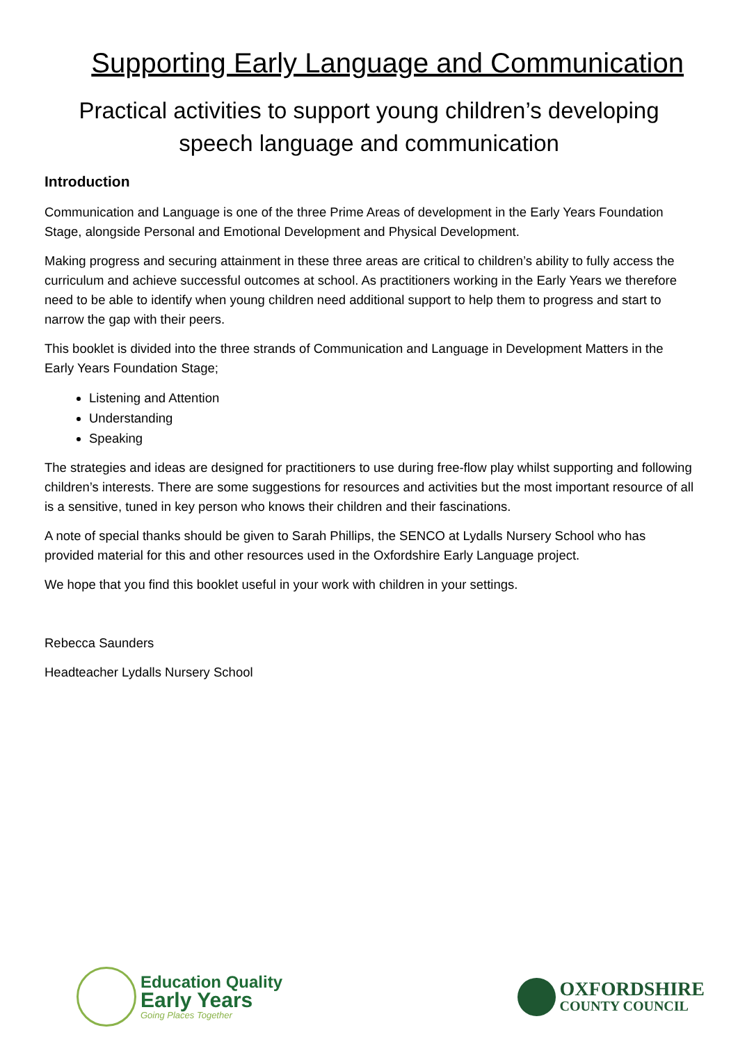Supporting Early Language and Communication
Practical activities to support young children’s developing
speech language and communication
Introduction
Communication and Language is one of the three Prime Areas of development in the Early Years Foundation Stage, alongside Personal and Emotional Development and Physical Development.
Making progress and securing attainment in these three areas are critical to children’s ability to fully access the curriculum and achieve successful outcomes at school. As practitioners working in the Early Years we therefore need to be able to identify when young children need additional support to help them to progress and start to narrow the gap with their peers.
This booklet is divided into the three strands of Communication and Language in Development Matters in the Early Years Foundation Stage;
Listening and Attention
Understanding
Speaking
The strategies and ideas are designed for practitioners to use during free-flow play whilst supporting and following children’s interests. There are some suggestions for resources and activities but the most important resource of all is a sensitive, tuned in key person who knows their children and their fascinations.
A note of special thanks should be given to Sarah Phillips, the SENCO at Lydalls Nursery School who has provided material for this and other resources used in the Oxfordshire Early Language project.
We hope that you find this booklet useful in your work with children in your settings.
Rebecca Saunders
Headteacher Lydalls Nursery School
Education Quality
Early Years
Going Places Together
OXFORDSHIRE
COUNTY COUNCIL